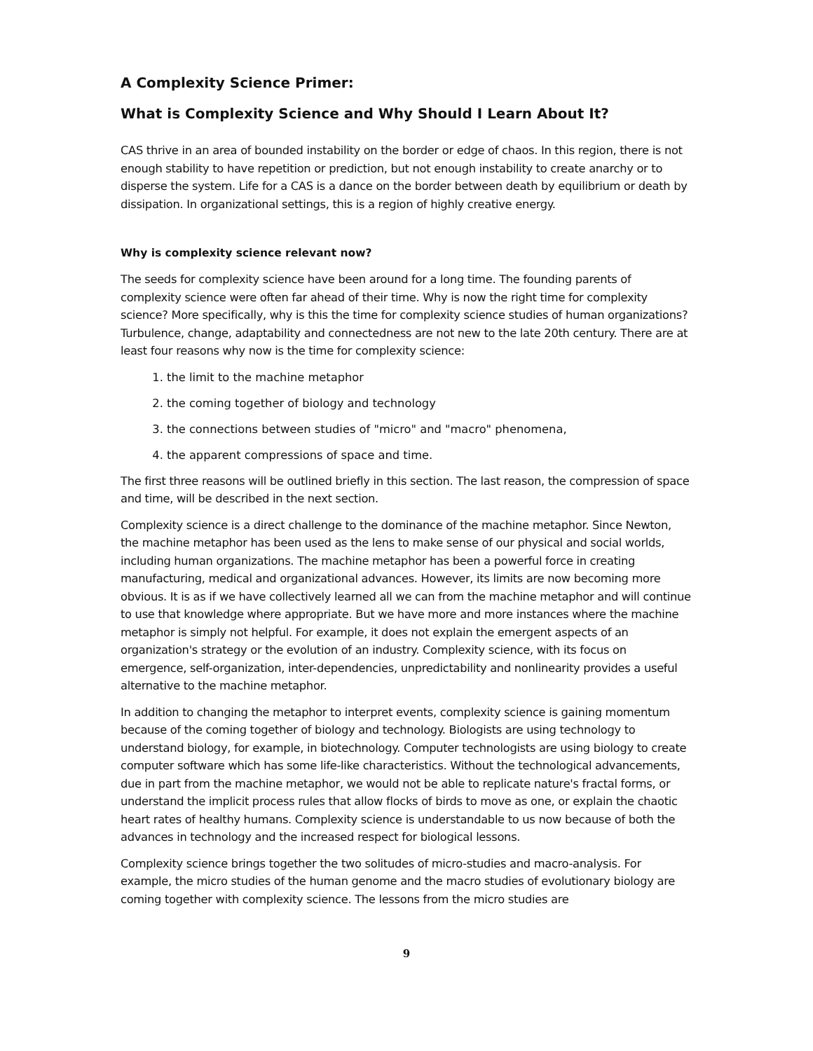A Complexity Science Primer:
What is Complexity Science and Why Should I Learn About It?
CAS thrive in an area of bounded instability on the border or edge of chaos. In this region, there is not enough stability to have repetition or prediction, but not enough instability to create anarchy or to disperse the system. Life for a CAS is a dance on the border between death by equilibrium or death by dissipation. In organizational settings, this is a region of highly creative energy.
Why is complexity science relevant now?
The seeds for complexity science have been around for a long time. The founding parents of complexity science were often far ahead of their time. Why is now the right time for complexity science? More specifically, why is this the time for complexity science studies of human organizations? Turbulence, change, adaptability and connectedness are not new to the late 20th century. There are at least four reasons why now is the time for complexity science:
1. the limit to the machine metaphor
2. the coming together of biology and technology
3. the connections between studies of "micro" and "macro" phenomena,
4. the apparent compressions of space and time.
The first three reasons will be outlined briefly in this section. The last reason, the compression of space and time, will be described in the next section.
Complexity science is a direct challenge to the dominance of the machine metaphor. Since Newton, the machine metaphor has been used as the lens to make sense of our physical and social worlds, including human organizations. The machine metaphor has been a powerful force in creating manufacturing, medical and organizational advances. However, its limits are now becoming more obvious. It is as if we have collectively learned all we can from the machine metaphor and will continue to use that knowledge where appropriate. But we have more and more instances where the machine metaphor is simply not helpful. For example, it does not explain the emergent aspects of an organization's strategy or the evolution of an industry. Complexity science, with its focus on emergence, self-organization, inter-dependencies, unpredictability and nonlinearity provides a useful alternative to the machine metaphor.
In addition to changing the metaphor to interpret events, complexity science is gaining momentum because of the coming together of biology and technology. Biologists are using technology to understand biology, for example, in biotechnology. Computer technologists are using biology to create computer software which has some life-like characteristics. Without the technological advancements, due in part from the machine metaphor, we would not be able to replicate nature's fractal forms, or understand the implicit process rules that allow flocks of birds to move as one, or explain the chaotic heart rates of healthy humans. Complexity science is understandable to us now because of both the advances in technology and the increased respect for biological lessons.
Complexity science brings together the two solitudes of micro-studies and macro-analysis. For example, the micro studies of the human genome and the macro studies of evolutionary biology are coming together with complexity science. The lessons from the micro studies are
9